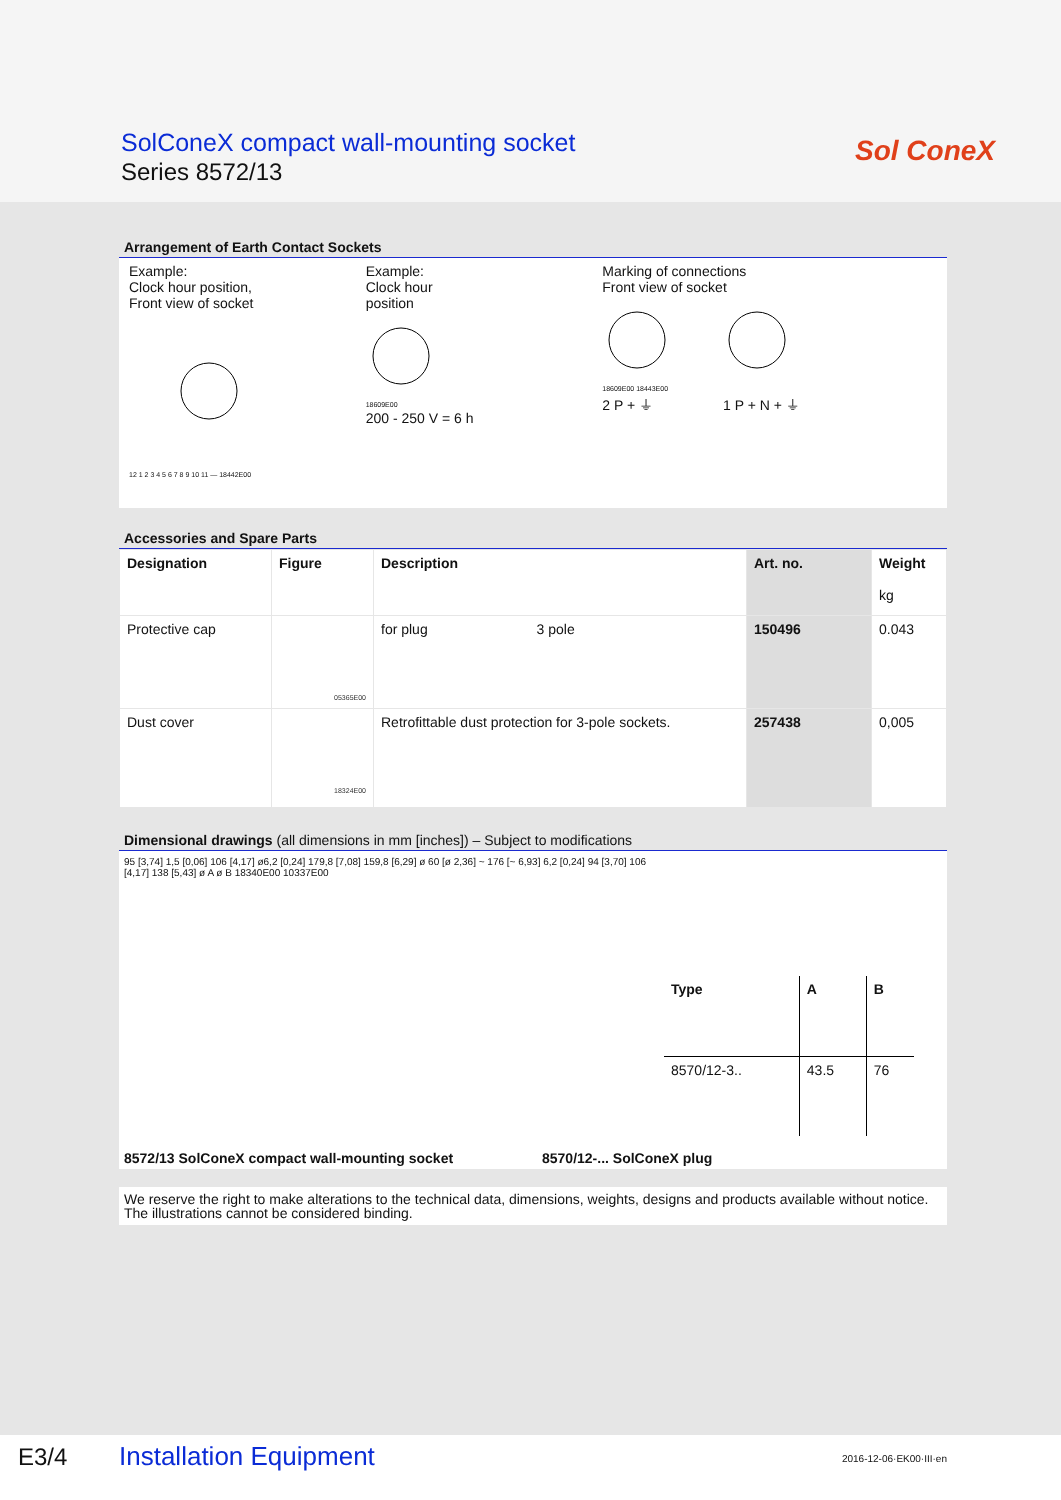SolConeX compact wall-mounting socket
Series 8572/13
Sol ConeX
Arrangement of Earth Contact Sockets
Example:
Clock hour position,
Front view of socket
12 1 2 3 4 5 6 7 8 9 10 11 — 18442E00
Example:
Clock hour
position
18609E00
200 - 250 V = 6 h
Marking of connections
Front view of socket
18609E00 18443E00
2 P + ⏚ 1 P + N + ⏚
Accessories and Spare Parts
| Designation | Figure | Description | Art. no. | Weight kg |
| --- | --- | --- | --- | --- |
| Protective cap | 05365E00 | for plug 3 pole | 150496 | 0.043 |
| Dust cover | 18324E00 | Retrofittable dust protection for 3-pole sockets. | 257438 | 0,005 |
Dimensional drawings (all dimensions in mm [inches]) – Subject to modifications
95 [3,74] 1,5 [0,06] 106 [4,17] ø6,2 [0,24] 179,8 [7,08] 159,8 [6,29] ø 60 [ø 2,36] ~ 176 [~ 6,93] 6,2 [0,24] 94 [3,70] 106 [4,17] 138 [5,43] ø A ø B 18340E00 10337E00
| Type | A | B |
| --- | --- | --- |
| 8570/12-3.. | 43.5 | 76 |
8572/13 SolConeX compact wall-mounting socket 8570/12-... SolConeX plug
We reserve the right to make alterations to the technical data, dimensions, weights, designs and products available without notice.
The illustrations cannot be considered binding.
E3/4 Installation Equipment 2016-12-06·EK00·III·en